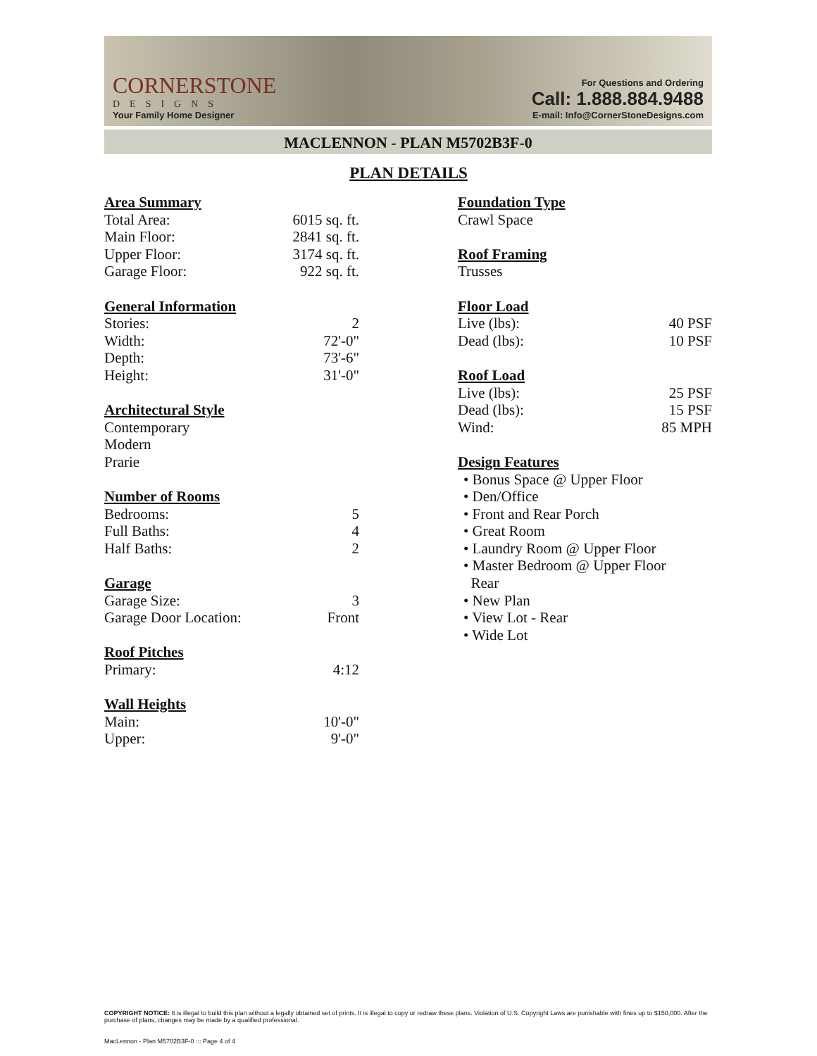CORNERSTONE
DESIGNS
Your Family Home Designer
For Questions and Ordering
Call: 1.888.884.9488
E-mail: Info@CornerStoneDesigns.com
MACLENNON - PLAN M5702B3F-0
PLAN DETAILS
Area Summary
| Total Area: | 6015 sq. ft. |
| Main Floor: | 2841 sq. ft. |
| Upper Floor: | 3174 sq. ft. |
| Garage Floor: | 922 sq. ft. |
General Information
| Stories: | 2 |
| Width: | 72'-0" |
| Depth: | 73'-6" |
| Height: | 31'-0" |
Architectural Style
Contemporary
Modern
Prarie
Number of Rooms
| Bedrooms: | 5 |
| Full Baths: | 4 |
| Half Baths: | 2 |
Garage
| Garage Size: | 3 |
| Garage Door Location: | Front |
Roof Pitches
| Primary: | 4:12 |
Wall Heights
| Main: | 10'-0" |
| Upper: | 9'-0" |
Foundation Type
Crawl Space
Roof Framing
Trusses
Floor Load
| Live (lbs): | 40 PSF |
| Dead (lbs): | 10 PSF |
Roof Load
| Live (lbs): | 25 PSF |
| Dead (lbs): | 15 PSF |
| Wind: | 85 MPH |
Design Features
• Bonus Space @ Upper Floor
• Den/Office
• Front and Rear Porch
• Great Room
• Laundry Room @ Upper Floor
• Master Bedroom @ Upper Floor
Rear
• New Plan
• View Lot - Rear
• Wide Lot
COPYRIGHT NOTICE: It is illegal to build this plan without a legally obtained set of prints. It is illegal to copy or redraw these plans. Violation of U.S. Copyright Laws are punishable with fines up to $150,000. After the purchase of plans, changes may be made by a qualified professional.
MacLennon - Plan M5702B3F-0 ::: Page 4 of 4